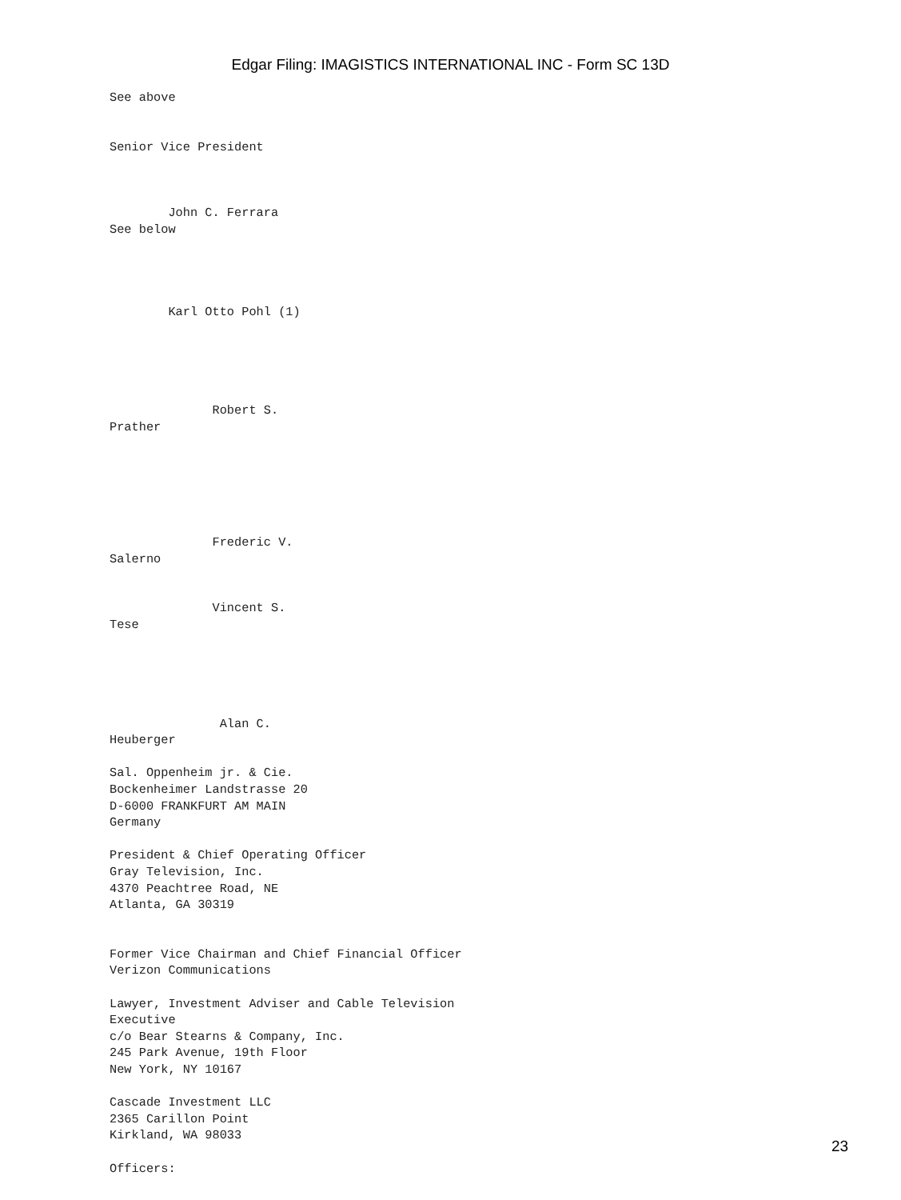Edgar Filing: IMAGISTICS INTERNATIONAL INC - Form SC 13D
See above


Senior Vice President



        John C. Ferrara
See below




        Karl Otto Pohl (1)





              Robert S.
Prather






              Frederic V.
Salerno


              Vincent S.
Tese





               Alan C.
Heuberger

Sal. Oppenheim jr. & Cie.
Bockenheimer Landstrasse 20
D-6000 FRANKFURT AM MAIN
Germany

President & Chief Operating Officer
Gray Television, Inc.
4370 Peachtree Road, NE
Atlanta, GA 30319


Former Vice Chairman and Chief Financial Officer
Verizon Communications

Lawyer, Investment Adviser and Cable Television
Executive
c/o Bear Stearns & Company, Inc.
245 Park Avenue, 19th Floor
New York, NY 10167

Cascade Investment LLC
2365 Carillon Point
Kirkland, WA 98033

Officers:
23